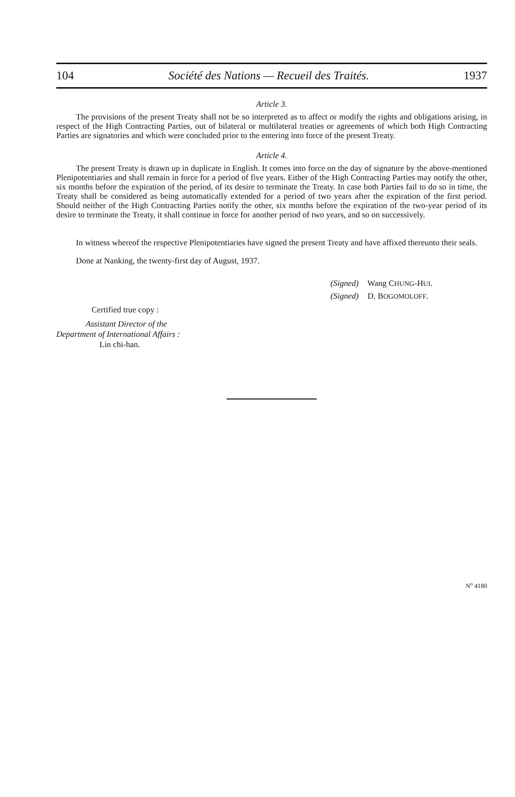104 Société des Nations — Recueil des Traités. 1937
Article 3.
The provisions of the present Treaty shall not be so interpreted as to affect or modify the rights and obligations arising, in respect of the High Contracting Parties, out of bilateral or multilateral treaties or agreements of which both High Contracting Parties are signatories and which were concluded prior to the entering into force of the present Treaty.
Article 4.
The present Treaty is drawn up in duplicate in English. It comes into force on the day of signature by the above-mentioned Plenipotentiaries and shall remain in force for a period of five years. Either of the High Contracting Parties may notify the other, six months before the expiration of the period, of its desire to terminate the Treaty. In case both Parties fail to do so in time, the Treaty shall be considered as being automatically extended for a period of two years after the expiration of the first period. Should neither of the High Contracting Parties notify the other, six months before the expiration of the two-year period of its desire to terminate the Treaty, it shall continue in force for another period of two years, and so on successively.
In witness whereof the respective Plenipotentiaries have signed the present Treaty and have affixed thereunto their seals.
Done at Nanking, the twenty-first day of August, 1937.
(Signed) Wang CHUNG-HUI.
(Signed) D. BOGOMOLOFF.
Certified true copy :
Assistant Director of the
Department of International Affairs :
Lin chi-han.
N<sup>o</sup> 4180